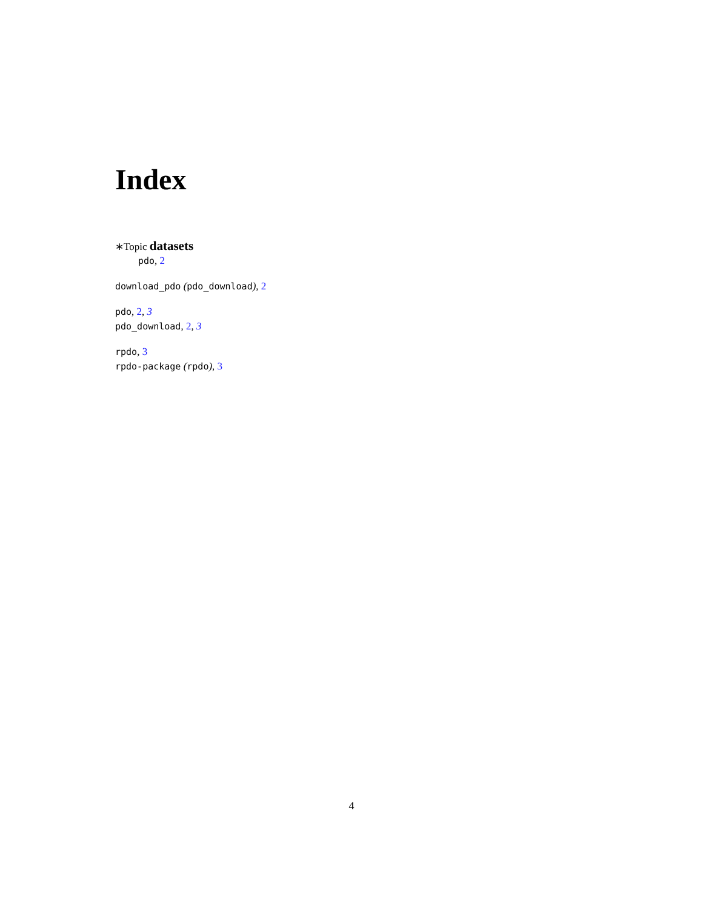Index
∗Topic datasets
pdo, 2
download_pdo (pdo_download), 2
pdo, 2, 3
pdo_download, 2, 3
rpdo, 3
rpdo-package (rpdo), 3
4